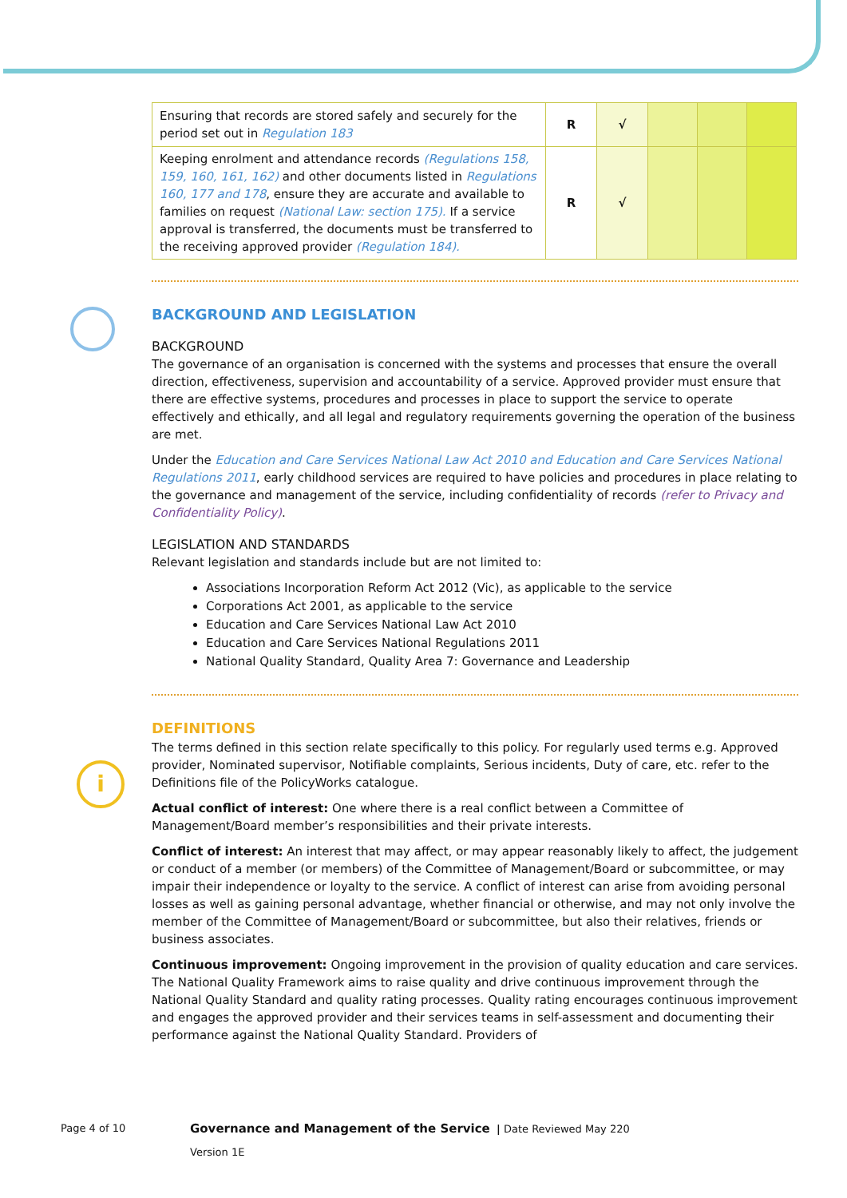| Ensuring that records are stored safely and securely for the period set out in Regulation 183 | R | √ | | | |
| Keeping enrolment and attendance records (Regulations 158, 159, 160, 161, 162) and other documents listed in Regulations 160, 177 and 178 , ensure they are accurate and available to families on request (National Law: section 175). If a service approval is transferred, the documents must be transferred to the receiving approved provider (Regulation 184). | R | √ | | | |
BACKGROUND AND LEGISLATION
BACKGROUND
The governance of an organisation is concerned with the systems and processes that ensure the overall direction, effectiveness, supervision and accountability of a service. Approved provider must ensure that there are effective systems, procedures and processes in place to support the service to operate effectively and ethically, and all legal and regulatory requirements governing the operation of the business are met.
Under the Education and Care Services National Law Act 2010 and Education and Care Services National Regulations 2011, early childhood services are required to have policies and procedures in place relating to the governance and management of the service, including confidentiality of records (refer to Privacy and Confidentiality Policy).
LEGISLATION AND STANDARDS
Relevant legislation and standards include but are not limited to:
Associations Incorporation Reform Act 2012 (Vic), as applicable to the service
Corporations Act 2001, as applicable to the service
Education and Care Services National Law Act 2010
Education and Care Services National Regulations 2011
National Quality Standard, Quality Area 7: Governance and Leadership
DEFINITIONS
The terms defined in this section relate specifically to this policy. For regularly used terms e.g. Approved provider, Nominated supervisor, Notifiable complaints, Serious incidents, Duty of care, etc. refer to the Definitions file of the PolicyWorks catalogue.
Actual conflict of interest: One where there is a real conflict between a Committee of Management/Board member’s responsibilities and their private interests.
Conflict of interest: An interest that may affect, or may appear reasonably likely to affect, the judgement or conduct of a member (or members) of the Committee of Management/Board or subcommittee, or may impair their independence or loyalty to the service. A conflict of interest can arise from avoiding personal losses as well as gaining personal advantage, whether financial or otherwise, and may not only involve the member of the Committee of Management/Board or subcommittee, but also their relatives, friends or business associates.
Continuous improvement: Ongoing improvement in the provision of quality education and care services. The National Quality Framework aims to raise quality and drive continuous improvement through the National Quality Standard and quality rating processes. Quality rating encourages continuous improvement and engages the approved provider and their services teams in self-assessment and documenting their performance against the National Quality Standard. Providers of
i
Page 4 of 10
Governance and Management of the Service | Date Reviewed May 220
Version 1E